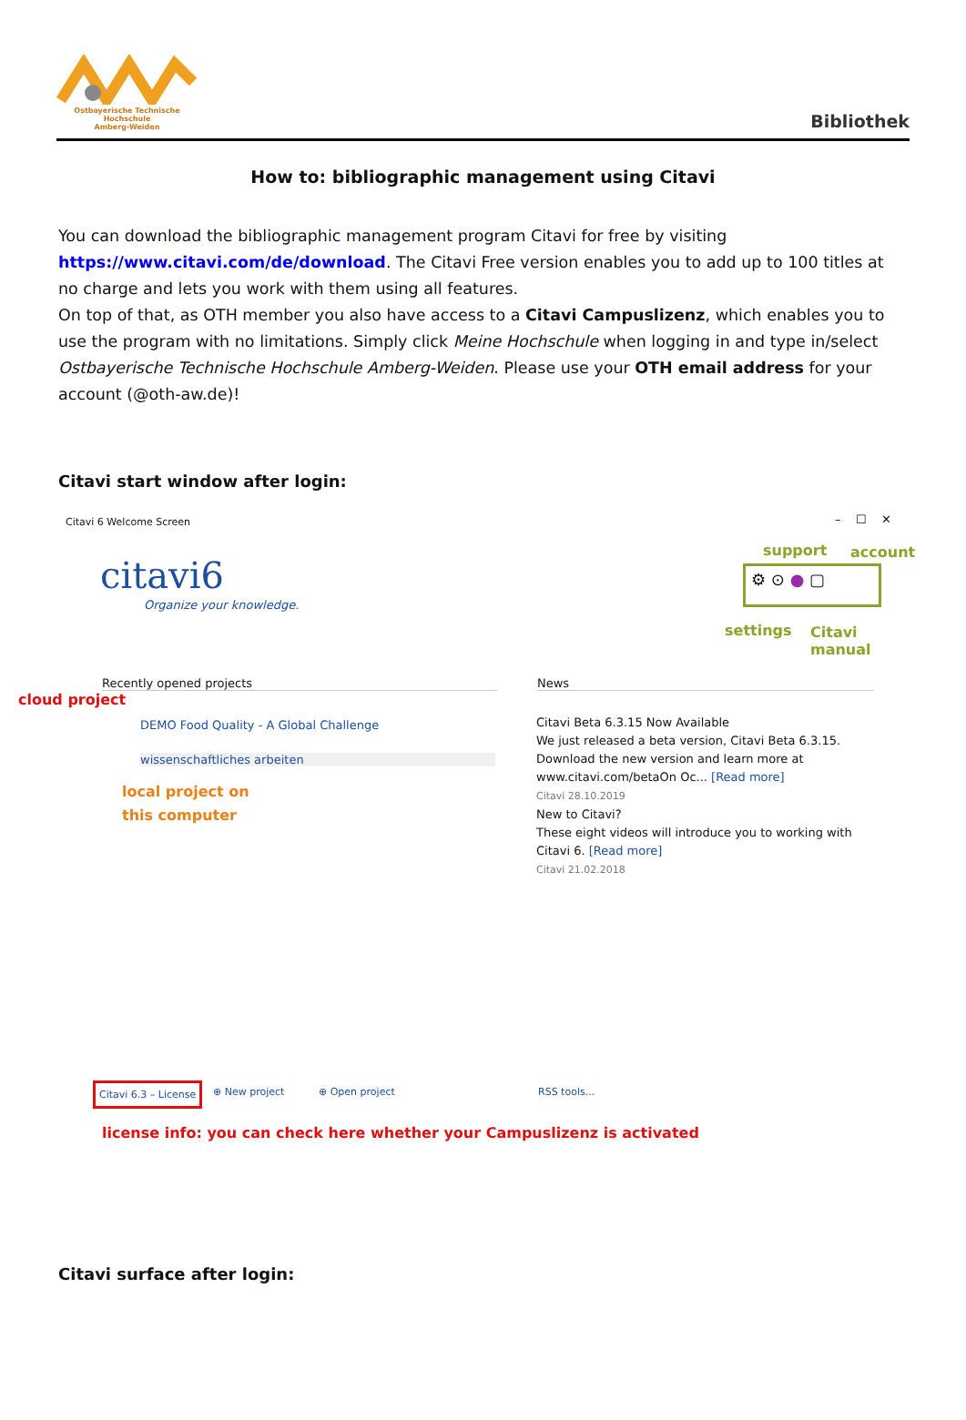Ostbayerische Technische Hochschule
Amberg-Weiden
Bibliothek
How to: bibliographic management using Citavi
You can download the bibliographic management program Citavi for free by visiting https://www.citavi.com/de/download. The Citavi Free version enables you to add up to 100 titles at no charge and lets you work with them using all features.
On top of that, as OTH member you also have access to a Citavi Campuslizenz, which enables you to use the program with no limitations. Simply click Meine Hochschule when logging in and type in/select Ostbayerische Technische Hochschule Amberg-Weiden. Please use your OTH email address for your account (@oth-aw.de)!
Citavi start window after login:
Citavi 6 Welcome Screen – ☐ ✕
citavi6
Organize your knowledge.
support account
⚙ ⊙ ● ▢
settings
Citavi
manual
Recently opened projects
cloud project
DEMO Food Quality - A Global Challenge
wissenschaftliches arbeiten
local project on
this computer
News
Citavi Beta 6.3.15 Now Available
We just released a beta version, Citavi Beta 6.3.15. Download the new version and learn more at www.citavi.com/betaOn Oc... [Read more]
Citavi 28.10.2019
New to Citavi?
These eight videos will introduce you to working with Citavi 6. [Read more]
Citavi 21.02.2018
Citavi 6.3 – License ⊕ New project ⊕ Open project RSS tools...
license info: you can check here whether your Campuslizenz is activated
Citavi surface after login: